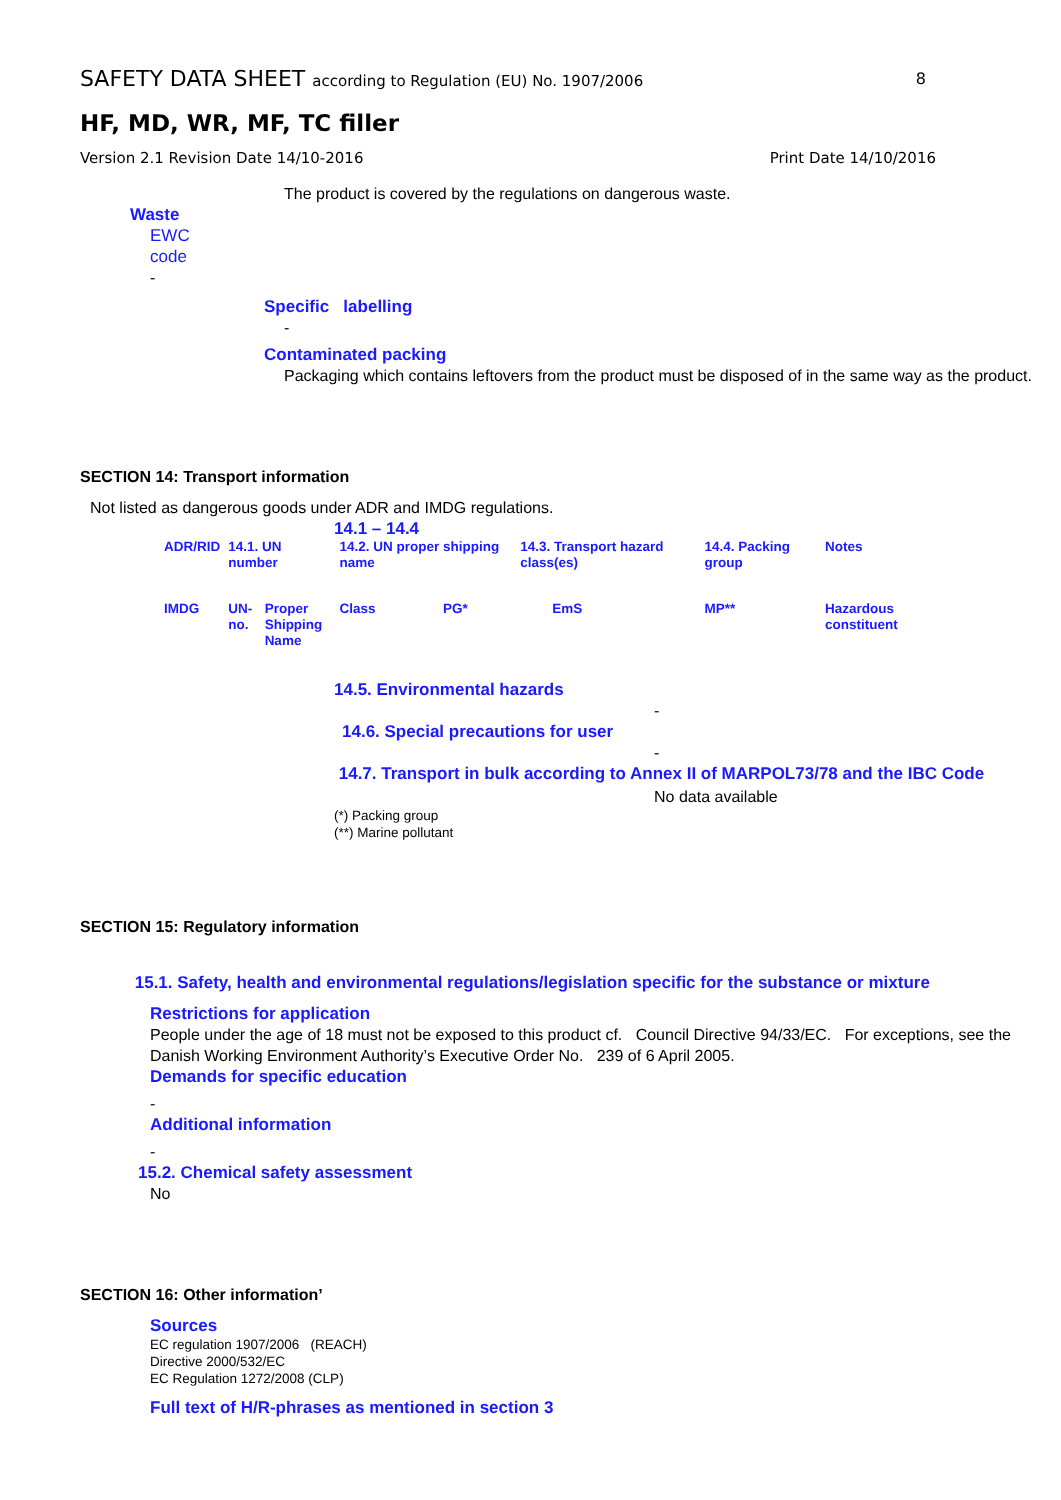SAFETY DATA SHEET according to Regulation (EU) No. 1907/2006 8
HF, MD, WR, MF, TC filler
Version 2.1 Revision Date 14/10-2016 Print Date 14/10/2016
The product is covered by the regulations on dangerous waste.
Waste
EWC
code
-
Specific labelling
-
Contaminated packing
Packaging which contains leftovers from the product must be disposed of in the same way as the product.
SECTION 14: Transport information
Not listed as dangerous goods under ADR and IMDG regulations.
14.1 – 14.4
| ADR/RID | 14.1. UN number | | 14.2. UN proper shipping name | | 14.3. Transport hazard class(es) | | 14.4. Packing group | Notes |
| IMDG | UN- no. | Proper Shipping Name | Class | PG* | | EmS | MP** | Hazardous constituent |
14.5. Environmental hazards
-
14.6. Special precautions for user
-
14.7. Transport in bulk according to Annex II of MARPOL73/78 and the IBC Code
No data available
(*) Packing group
(**) Marine pollutant
SECTION 15: Regulatory information
15.1. Safety, health and environmental regulations/legislation specific for the substance or mixture
Restrictions for application
People under the age of 18 must not be exposed to this product cf. Council Directive 94/33/EC. For exceptions, see the Danish Working Environment Authority’s Executive Order No. 239 of 6 April 2005.
Demands for specific education
-
Additional information
-
15.2. Chemical safety assessment
No
SECTION 16: Other information’
Sources
EC regulation 1907/2006 (REACH)
Directive 2000/532/EC
EC Regulation 1272/2008 (CLP)
Full text of H/R-phrases as mentioned in section 3